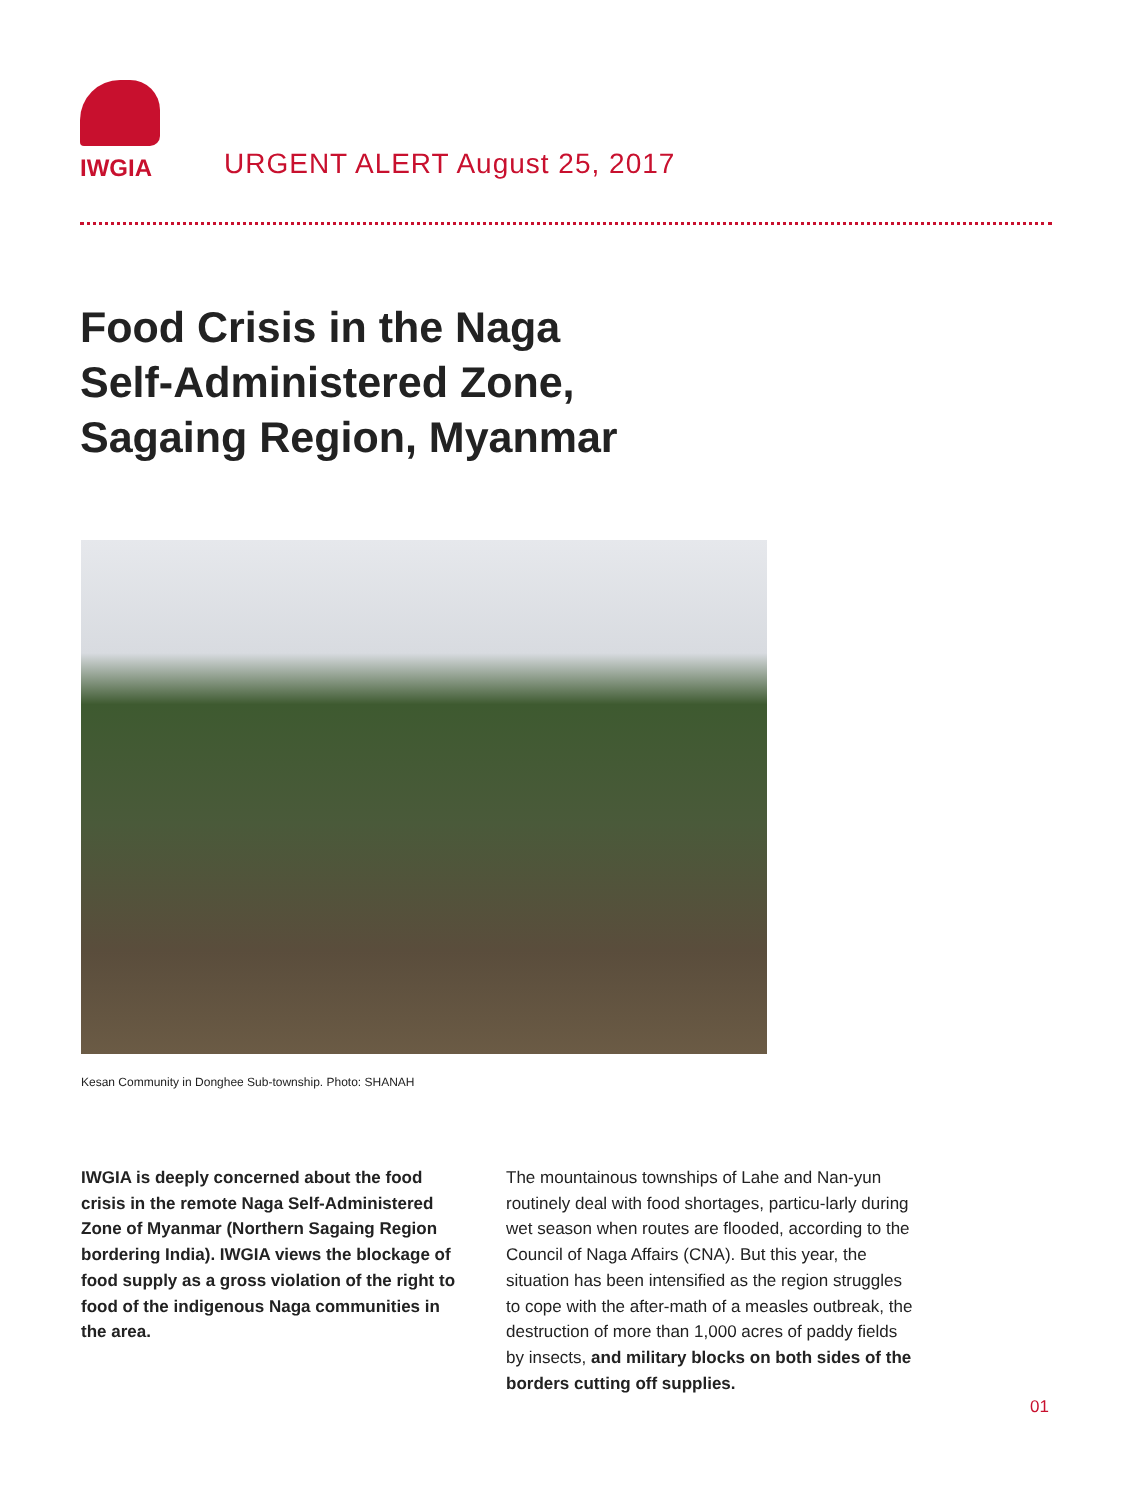IWGIA
URGENT ALERT August 25, 2017
Food Crisis in the Naga
Self-Administered Zone,
Sagaing Region, Myanmar
Kesan Community in Donghee Sub-township. Photo: SHANAH
IWGIA is deeply concerned about the food crisis in the remote Naga Self-Administered Zone of Myanmar (Northern Sagaing Region bordering India). IWGIA views the blockage of food supply as a gross violation of the right to food of the indigenous Naga communities in the area.
The mountainous townships of Lahe and Nan-yun routinely deal with food shortages, particu-larly during wet season when routes are flooded, according to the Council of Naga Affairs (CNA). But this year, the situation has been intensified as the region struggles to cope with the after-math of a measles outbreak, the destruction of more than 1,000 acres of paddy fields by insects, and military blocks on both sides of the borders cutting off supplies.
01